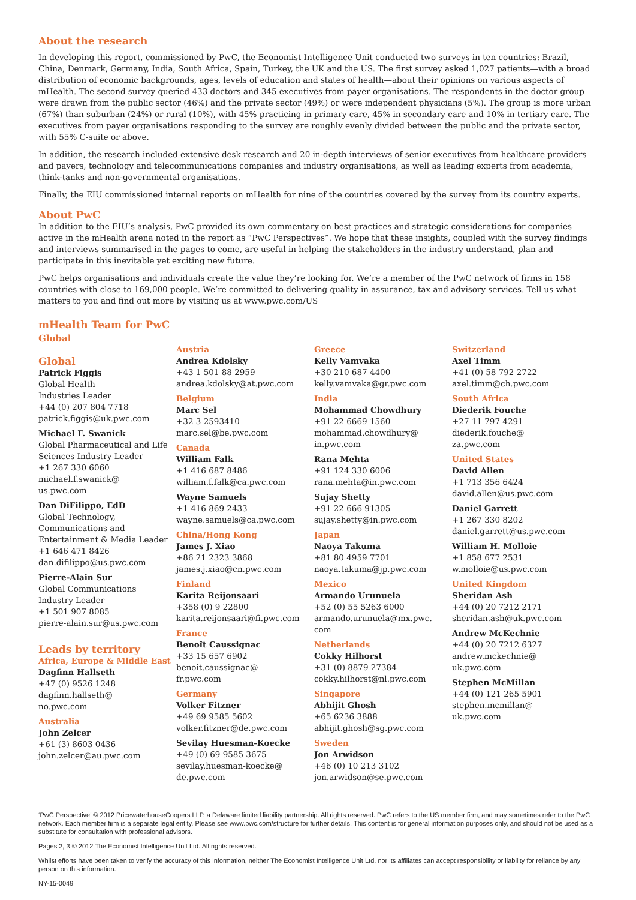About the research
In developing this report, commissioned by PwC, the Economist Intelligence Unit conducted two surveys in ten countries: Brazil, China, Denmark, Germany, India, South Africa, Spain, Turkey, the UK and the US. The first survey asked 1,027 patients—with a broad distribution of economic backgrounds, ages, levels of education and states of health—about their opinions on various aspects of mHealth. The second survey queried 433 doctors and 345 executives from payer organisations. The respondents in the doctor group were drawn from the public sector (46%) and the private sector (49%) or were independent physicians (5%). The group is more urban (67%) than suburban (24%) or rural (10%), with 45% practicing in primary care, 45% in secondary care and 10% in tertiary care. The executives from payer organisations responding to the survey are roughly evenly divided between the public and the private sector, with 55% C-suite or above.
In addition, the research included extensive desk research and 20 in-depth interviews of senior executives from healthcare providers and payers, technology and telecommunications companies and industry organisations, as well as leading experts from academia, think-tanks and non-governmental organisations.
Finally, the EIU commissioned internal reports on mHealth for nine of the countries covered by the survey from its country experts.
About PwC
In addition to the EIU’s analysis, PwC provided its own commentary on best practices and strategic considerations for companies active in the mHealth arena noted in the report as “PwC Perspectives”. We hope that these insights, coupled with the survey findings and interviews summarised in the pages to come, are useful in helping the stakeholders in the industry understand, plan and participate in this inevitable yet exciting new future.
PwC helps organisations and individuals create the value they’re looking for. We’re a member of the PwC network of firms in 158 countries with close to 169,000 people. We’re committed to delivering quality in assurance, tax and advisory services. Tell us what matters to you and find out more by visiting us at www.pwc.com/US
mHealth Team for PwC
Global
Global
Patrick Figgis
Global Health
Industries Leader
+44 (0) 207 804 7718
patrick.figgis@uk.pwc.com
Michael F. Swanick
Global Pharmaceutical and Life
Sciences Industry Leader
+1 267 330 6060
michael.f.swanick@
us.pwc.com
Dan DiFilippo, EdD
Global Technology,
Communications and
Entertainment & Media Leader
+1 646 471 8426
dan.difilippo@us.pwc.com
Pierre-Alain Sur
Global Communications
Industry Leader
+1 501 907 8085
pierre-alain.sur@us.pwc.com
Leads by territory
Africa, Europe & Middle East
Dagfinn Hallseth
+47 (0) 9526 1248
dagfinn.hallseth@
no.pwc.com
Australia
John Zelcer
+61 (3) 8603 0436
john.zelcer@au.pwc.com
Austria
Andrea Kdolsky
+43 1 501 88 2959
andrea.kdolsky@at.pwc.com
Belgium
Marc Sel
+32 3 2593410
marc.sel@be.pwc.com
Canada
William Falk
+1 416 687 8486
william.f.falk@ca.pwc.com
Wayne Samuels
+1 416 869 2433
wayne.samuels@ca.pwc.com
China/Hong Kong
James J. Xiao
+86 21 2323 3868
james.j.xiao@cn.pwc.com
Finland
Karita Reijonsaari
+358 (0) 9 22800
karita.reijonsaari@fi.pwc.com
France
Benoît Caussignac
+33 15 657 6902
benoit.caussignac@
fr.pwc.com
Germany
Volker Fitzner
+49 69 9585 5602
volker.fitzner@de.pwc.com
Sevilay Huesman-Koecke
+49 (0) 69 9585 3675
sevilay.huesman-koecke@
de.pwc.com
Greece
Kelly Vamvaka
+30 210 687 4400
kelly.vamvaka@gr.pwc.com
India
Mohammad Chowdhury
+91 22 6669 1560
mohammad.chowdhury@
in.pwc.com
Rana Mehta
+91 124 330 6006
rana.mehta@in.pwc.com
Sujay Shetty
+91 22 666 91305
sujay.shetty@in.pwc.com
Japan
Naoya Takuma
+81 80 4959 7701
naoya.takuma@jp.pwc.com
Mexico
Armando Urunuela
+52 (0) 55 5263 6000
armando.urunuela@mx.pwc.
com
Netherlands
Cokky Hilhorst
+31 (0) 8879 27384
cokky.hilhorst@nl.pwc.com
Singapore
Abhijit Ghosh
+65 6236 3888
abhijit.ghosh@sg.pwc.com
Sweden
Jon Arwidson
+46 (0) 10 213 3102
jon.arwidson@se.pwc.com
Switzerland
Axel Timm
+41 (0) 58 792 2722
axel.timm@ch.pwc.com
South Africa
Diederik Fouche
+27 11 797 4291
diederik.fouche@
za.pwc.com
United States
David Allen
+1 713 356 6424
david.allen@us.pwc.com
Daniel Garrett
+1 267 330 8202
daniel.garrett@us.pwc.com
William H. Molloie
+1 858 677 2531
w.molloie@us.pwc.com
United Kingdom
Sheridan Ash
+44 (0) 20 7212 2171
sheridan.ash@uk.pwc.com
Andrew McKechnie
+44 (0) 20 7212 6327
andrew.mckechnie@
uk.pwc.com
Stephen McMillan
+44 (0) 121 265 5901
stephen.mcmillan@
uk.pwc.com
‘PwC Perspective’ © 2012 PricewaterhouseCoopers LLP, a Delaware limited liability partnership. All rights reserved. PwC refers to the US member firm, and may sometimes refer to the PwC network. Each member firm is a separate legal entity. Please see www.pwc.com/structure for further details. This content is for general information purposes only, and should not be used as a substitute for consultation with professional advisors.
Pages 2, 3 © 2012 The Economist Intelligence Unit Ltd. All rights reserved.
Whilst efforts have been taken to verify the accuracy of this information, neither The Economist Intelligence Unit Ltd. nor its affiliates can accept responsibility or liability for reliance by any person on this information.
NY-15-0049